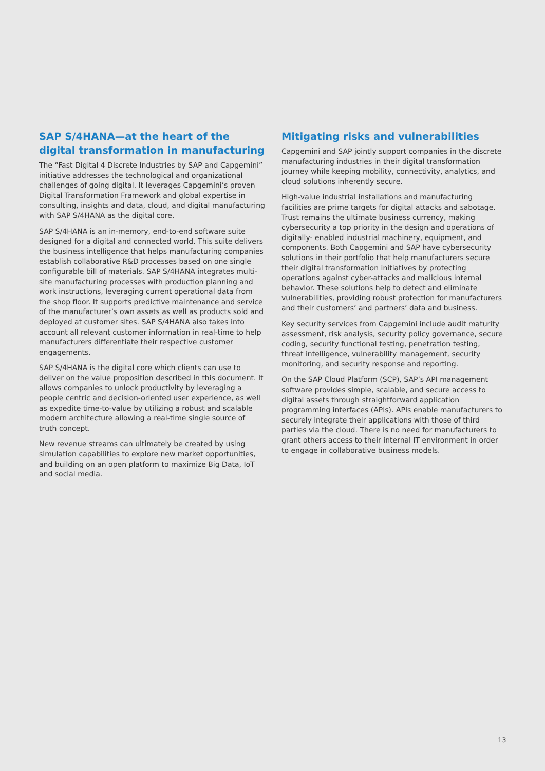SAP S/4HANA—at the heart of the digital transformation in manufacturing
The “Fast Digital 4 Discrete Industries by SAP and Capgemini” initiative addresses the technological and organizational challenges of going digital. It leverages Capgemini’s proven Digital Transformation Framework and global expertise in consulting, insights and data, cloud, and digital manufacturing with SAP S/4HANA as the digital core.
SAP S/4HANA is an in-memory, end-to-end software suite designed for a digital and connected world. This suite delivers the business intelligence that helps manufacturing companies establish collaborative R&D processes based on one single configurable bill of materials. SAP S/4HANA integrates multi-site manufacturing processes with production planning and work instructions, leveraging current operational data from the shop floor. It supports predictive maintenance and service of the manufacturer’s own assets as well as products sold and deployed at customer sites. SAP S/4HANA also takes into account all relevant customer information in real-time to help manufacturers differentiate their respective customer engagements.
SAP S/4HANA is the digital core which clients can use to deliver on the value proposition described in this document. It allows companies to unlock productivity by leveraging a people centric and decision-oriented user experience, as well as expedite time-to-value by utilizing a robust and scalable modern architecture allowing a real-time single source of truth concept.
New revenue streams can ultimately be created by using simulation capabilities to explore new market opportunities, and building on an open platform to maximize Big Data, IoT and social media.
Mitigating risks and vulnerabilities
Capgemini and SAP jointly support companies in the discrete manufacturing industries in their digital transformation journey while keeping mobility, connectivity, analytics, and cloud solutions inherently secure.
High-value industrial installations and manufacturing facilities are prime targets for digital attacks and sabotage. Trust remains the ultimate business currency, making cybersecurity a top priority in the design and operations of digitally- enabled industrial machinery, equipment, and components. Both Capgemini and SAP have cybersecurity solutions in their portfolio that help manufacturers secure their digital transformation initiatives by protecting operations against cyber-attacks and malicious internal behavior. These solutions help to detect and eliminate vulnerabilities, providing robust protection for manufacturers and their customers’ and partners’ data and business.
Key security services from Capgemini include audit maturity assessment, risk analysis, security policy governance, secure coding, security functional testing, penetration testing, threat intelligence, vulnerability management, security monitoring, and security response and reporting.
On the SAP Cloud Platform (SCP), SAP’s API management software provides simple, scalable, and secure access to digital assets through straightforward application programming interfaces (APIs). APIs enable manufacturers to securely integrate their applications with those of third parties via the cloud. There is no need for manufacturers to grant others access to their internal IT environment in order to engage in collaborative business models.
13